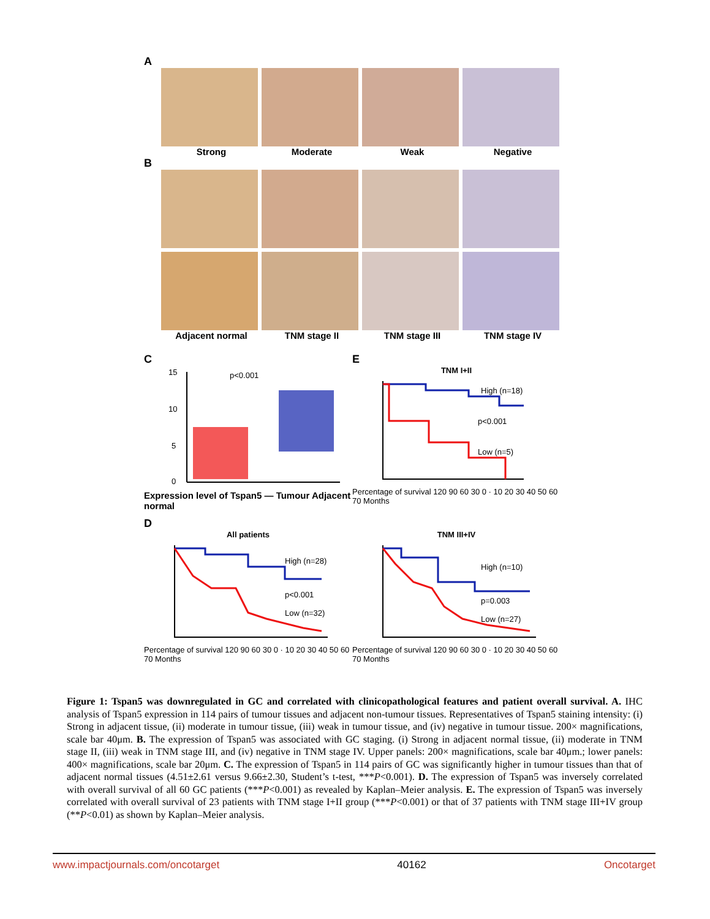A
Strong Moderate Weak Negative
B
Adjacent normal TNM stage II TNM stage III TNM stage IV
C
p<0.001
15
10
5
0
Expression level of Tspan5 — Tumour Adjacent normal
E
TNM I+II
High (n=18)
p<0.001
Low (n=5)
Percentage of survival 120 90 60 30 0 · 10 20 30 40 50 60 70 Months
D
All patients
High (n=28)
p<0.001
Low (n=32)
Percentage of survival 120 90 60 30 0 · 10 20 30 40 50 60 70 Months
TNM III+IV
High (n=10)
p=0.003
Low (n=27)
Percentage of survival 120 90 60 30 0 · 10 20 30 40 50 60 70 Months
Figure 1: Tspan5 was downregulated in GC and correlated with clinicopathological features and patient overall survival. A. IHC analysis of Tspan5 expression in 114 pairs of tumour tissues and adjacent non-tumour tissues. Representatives of Tspan5 staining intensity: (i) Strong in adjacent tissue, (ii) moderate in tumour tissue, (iii) weak in tumour tissue, and (iv) negative in tumour tissue. 200× magnifications, scale bar 40μm. B. The expression of Tspan5 was associated with GC staging. (i) Strong in adjacent normal tissue, (ii) moderate in TNM stage II, (iii) weak in TNM stage III, and (iv) negative in TNM stage IV. Upper panels: 200× magnifications, scale bar 40μm.; lower panels: 400× magnifications, scale bar 20μm. C. The expression of Tspan5 in 114 pairs of GC was significantly higher in tumour tissues than that of adjacent normal tissues (4.51±2.61 versus 9.66±2.30, Student’s t-test, ***P<0.001). D. The expression of Tspan5 was inversely correlated with overall survival of all 60 GC patients (***P<0.001) as revealed by Kaplan–Meier analysis. E. The expression of Tspan5 was inversely correlated with overall survival of 23 patients with TNM stage I+II group (***P<0.001) or that of 37 patients with TNM stage III+IV group (**P<0.01) as shown by Kaplan–Meier analysis.
www.impactjournals.com/oncotarget 40162 Oncotarget